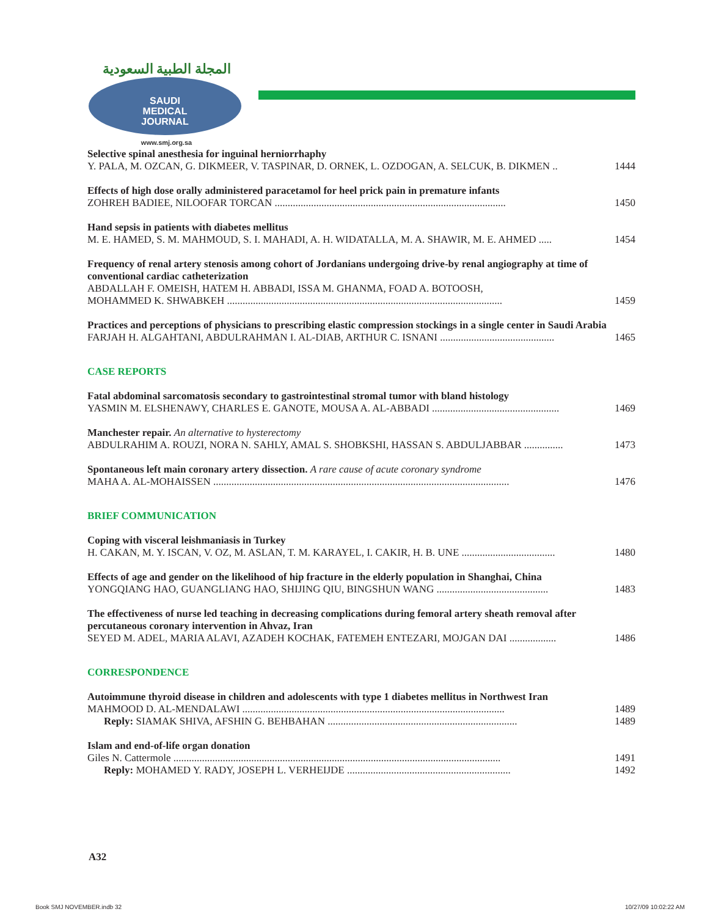المجلة الطبية السعودية
SAUDI
MEDICAL
JOURNAL
www.smj.org.sa
Selective spinal anesthesia for inguinal herniorrhaphy
Y. PALA, M. OZCAN, G. DIKMEER, V. TASPINAR, D. ORNEK, L. OZDOGAN, A. SELCUK, B. DIKMEN .. 1444
Effects of high dose orally administered paracetamol for heel prick pain in premature infants
ZOHREH BADIEE, NILOOFAR TORCAN ......................................................................................... 1450
Hand sepsis in patients with diabetes mellitus
M. E. HAMED, S. M. MAHMOUD, S. I. MAHADI, A. H. WIDATALLA, M. A. SHAWIR, M. E. AHMED ..... 1454
Frequency of renal artery stenosis among cohort of Jordanians undergoing drive-by renal angiography at time of conventional cardiac catheterization
ABDALLAH F. OMEISH, HATEM H. ABBADI, ISSA M. GHANMA, FOAD A. BOTOOSH,
MOHAMMED K. SHWABKEH .......................................................................................................... 1459
Practices and perceptions of physicians to prescribing elastic compression stockings in a single center in Saudi Arabia
FARJAH H. ALGAHTANI, ABDULRAHMAN I. AL-DIAB, ARTHUR C. ISNANI ............................................ 1465
CASE REPORTS
Fatal abdominal sarcomatosis secondary to gastrointestinal stromal tumor with bland histology
YASMIN M. ELSHENAWY, CHARLES E. GANOTE, MOUSA A. AL-ABBADI ................................................. 1469
Manchester repair. An alternative to hysterectomy
ABDULRAHIM A. ROUZI, NORA N. SAHLY, AMAL S. SHOBKSHI, HASSAN S. ABDULJABBAR ............... 1473
Spontaneous left main coronary artery dissection. A rare cause of acute coronary syndrome
MAHA A. AL-MOHAISSEN .................................................................................................................. 1476
BRIEF COMMUNICATION
Coping with visceral leishmaniasis in Turkey
H. CAKAN, M. Y. ISCAN, V. OZ, M. ASLAN, T. M. KARAYEL, I. CAKIR, H. B. UNE .................................... 1480
Effects of age and gender on the likelihood of hip fracture in the elderly population in Shanghai, China
YONGQIANG HAO, GUANGLIANG HAO, SHIJING QIU, BINGSHUN WANG ........................................... 1483
The effectiveness of nurse led teaching in decreasing complications during femoral artery sheath removal after percutaneous coronary intervention in Ahvaz, Iran
SEYED M. ADEL, MARIA ALAVI, AZADEH KOCHAK, FATEMEH ENTEZARI, MOJGAN DAI .................. 1486
CORRESPONDENCE
Autoimmune thyroid disease in children and adolescents with type 1 diabetes mellitus in Northwest Iran
MAHMOOD D. AL-MENDALAWI ..................................................................................................... 1489
Reply: SIAMAK SHIVA, AFSHIN G. BEHBAHAN ......................................................................... 1489
Islam and end-of-life organ donation
Giles N. Cattermole .............................................................................................................................. 1491
Reply: MOHAMED Y. RADY, JOSEPH L. VERHEIJDE ............................................................... 1492
A32
Book SMJ NOVEMBER.indb 32 10/27/09 10:02:22 AM